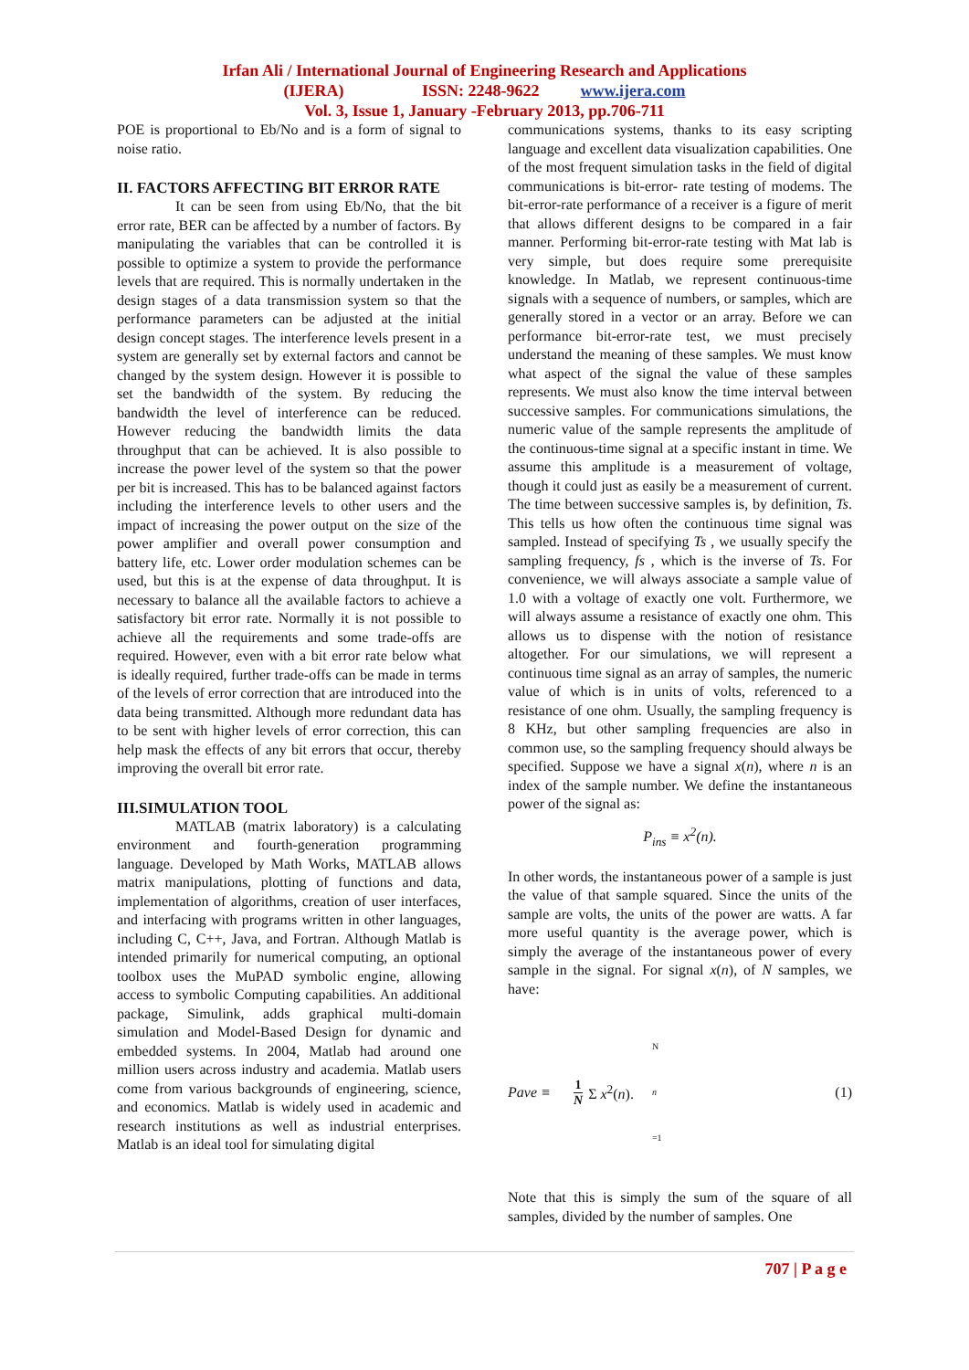Irfan Ali / International Journal of Engineering Research and Applications
(IJERA) ISSN: 2248-9622 www.ijera.com
Vol. 3, Issue 1, January -February 2013, pp.706-711
POE is proportional to Eb/No and is a form of signal to noise ratio.
II. FACTORS AFFECTING BIT ERROR RATE
It can be seen from using Eb/No, that the bit error rate, BER can be affected by a number of factors. By manipulating the variables that can be controlled it is possible to optimize a system to provide the performance levels that are required. This is normally undertaken in the design stages of a data transmission system so that the performance parameters can be adjusted at the initial design concept stages. The interference levels present in a system are generally set by external factors and cannot be changed by the system design. However it is possible to set the bandwidth of the system. By reducing the bandwidth the level of interference can be reduced. However reducing the bandwidth limits the data throughput that can be achieved. It is also possible to increase the power level of the system so that the power per bit is increased. This has to be balanced against factors including the interference levels to other users and the impact of increasing the power output on the size of the power amplifier and overall power consumption and battery life, etc. Lower order modulation schemes can be used, but this is at the expense of data throughput. It is necessary to balance all the available factors to achieve a satisfactory bit error rate. Normally it is not possible to achieve all the requirements and some trade-offs are required. However, even with a bit error rate below what is ideally required, further trade-offs can be made in terms of the levels of error correction that are introduced into the data being transmitted. Although more redundant data has to be sent with higher levels of error correction, this can help mask the effects of any bit errors that occur, thereby improving the overall bit error rate.
III.SIMULATION TOOL
MATLAB (matrix laboratory) is a calculating environment and fourth-generation programming language. Developed by Math Works, MATLAB allows matrix manipulations, plotting of functions and data, implementation of algorithms, creation of user interfaces, and interfacing with programs written in other languages, including C, C++, Java, and Fortran. Although Matlab is intended primarily for numerical computing, an optional toolbox uses the MuPAD symbolic engine, allowing access to symbolic Computing capabilities. An additional package, Simulink, adds graphical multi-domain simulation and Model-Based Design for dynamic and embedded systems. In 2004, Matlab had around one million users across industry and academia. Matlab users come from various backgrounds of engineering, science, and economics. Matlab is widely used in academic and research institutions as well as industrial enterprises. Matlab is an ideal tool for simulating digital
communications systems, thanks to its easy scripting language and excellent data visualization capabilities. One of the most frequent simulation tasks in the field of digital communications is bit-error- rate testing of modems. The bit-error-rate performance of a receiver is a figure of merit that allows different designs to be compared in a fair manner. Performing bit-error-rate testing with Mat lab is very simple, but does require some prerequisite knowledge. In Matlab, we represent continuous-time signals with a sequence of numbers, or samples, which are generally stored in a vector or an array. Before we can performance bit-error-rate test, we must precisely understand the meaning of these samples. We must know what aspect of the signal the value of these samples represents. We must also know the time interval between successive samples. For communications simulations, the numeric value of the sample represents the amplitude of the continuous-time signal at a specific instant in time. We assume this amplitude is a measurement of voltage, though it could just as easily be a measurement of current. The time between successive samples is, by definition, Ts. This tells us how often the continuous time signal was sampled. Instead of specifying Ts , we usually specify the sampling frequency, fs , which is the inverse of Ts. For convenience, we will always associate a sample value of 1.0 with a voltage of exactly one volt. Furthermore, we will always assume a resistance of exactly one ohm. This allows us to dispense with the notion of resistance altogether. For our simulations, we will represent a continuous time signal as an array of samples, the numeric value of which is in units of volts, referenced to a resistance of one ohm. Usually, the sampling frequency is 8 KHz, but other sampling frequencies are also in common use, so the sampling frequency should always be specified. Suppose we have a signal x(n), where n is an index of the sample number. We define the instantaneous power of the signal as:
P<sub>ins</sub> ≡ x<sup>2</sup>(n).
In other words, the instantaneous power of a sample is just the value of that sample squared. Since the units of the sample are volts, the units of the power are watts. A far more useful quantity is the average power, which is simply the average of the instantaneous power of every sample in the signal. For signal x(n), of N samples, we have:
Pave ≡ 1
N Σ x<sup>2</sup>(n). N
n
=1 (1)
Note that this is simply the sum of the square of all samples, divided by the number of samples. One
707 | P a g e